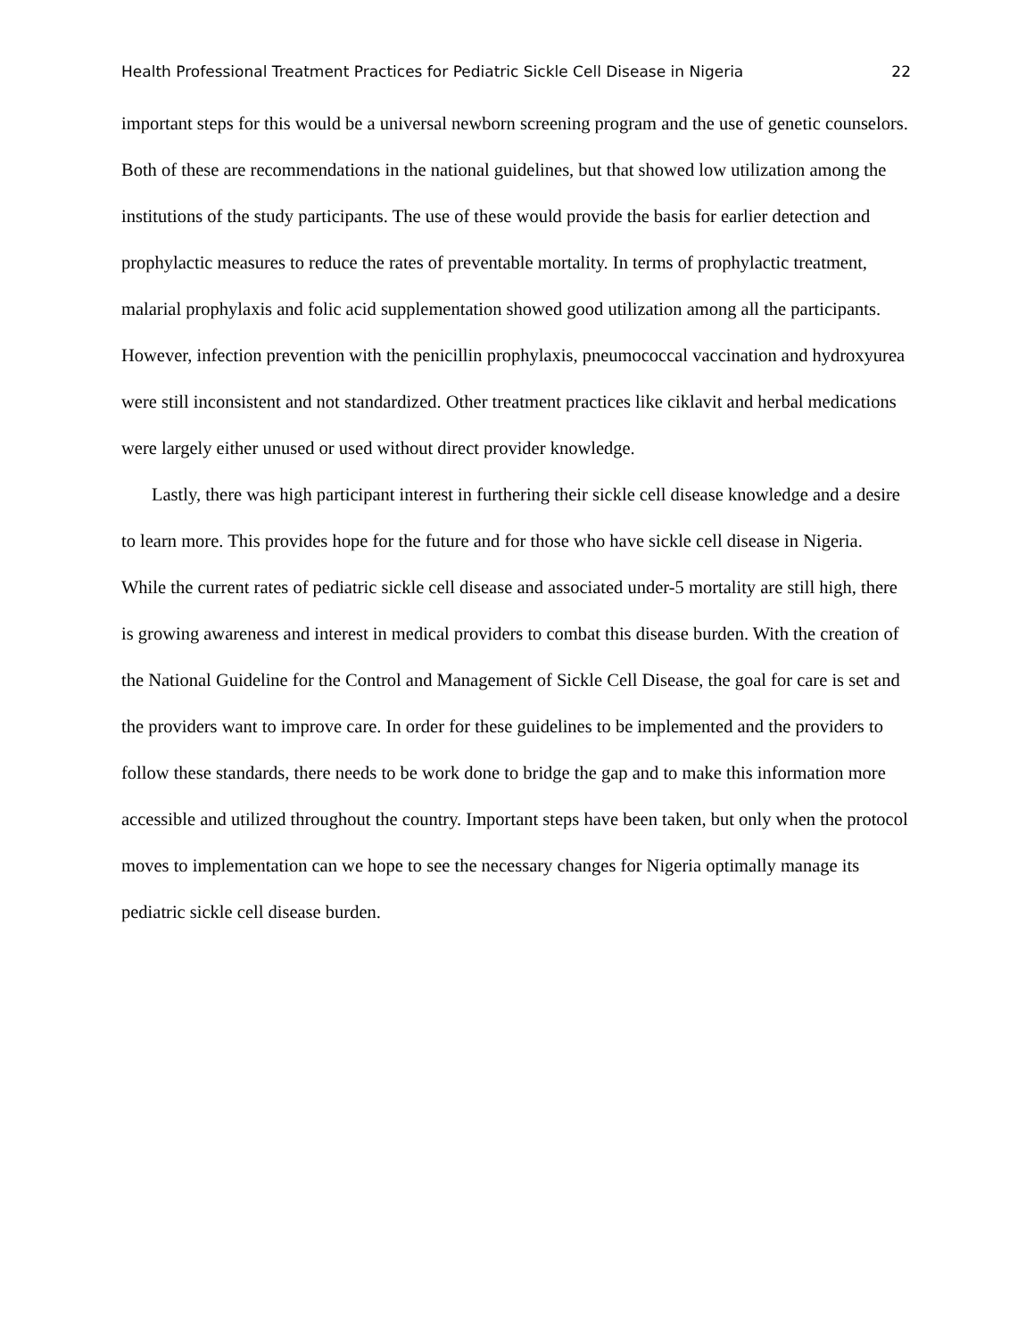Health Professional Treatment Practices for Pediatric Sickle Cell Disease in Nigeria 22
important steps for this would be a universal newborn screening program and the use of genetic counselors. Both of these are recommendations in the national guidelines, but that showed low utilization among the institutions of the study participants. The use of these would provide the basis for earlier detection and prophylactic measures to reduce the rates of preventable mortality. In terms of prophylactic treatment, malarial prophylaxis and folic acid supplementation showed good utilization among all the participants. However, infection prevention with the penicillin prophylaxis, pneumococcal vaccination and hydroxyurea were still inconsistent and not standardized. Other treatment practices like ciklavit and herbal medications were largely either unused or used without direct provider knowledge.
Lastly, there was high participant interest in furthering their sickle cell disease knowledge and a desire to learn more. This provides hope for the future and for those who have sickle cell disease in Nigeria. While the current rates of pediatric sickle cell disease and associated under-5 mortality are still high, there is growing awareness and interest in medical providers to combat this disease burden. With the creation of the National Guideline for the Control and Management of Sickle Cell Disease, the goal for care is set and the providers want to improve care. In order for these guidelines to be implemented and the providers to follow these standards, there needs to be work done to bridge the gap and to make this information more accessible and utilized throughout the country. Important steps have been taken, but only when the protocol moves to implementation can we hope to see the necessary changes for Nigeria optimally manage its pediatric sickle cell disease burden.